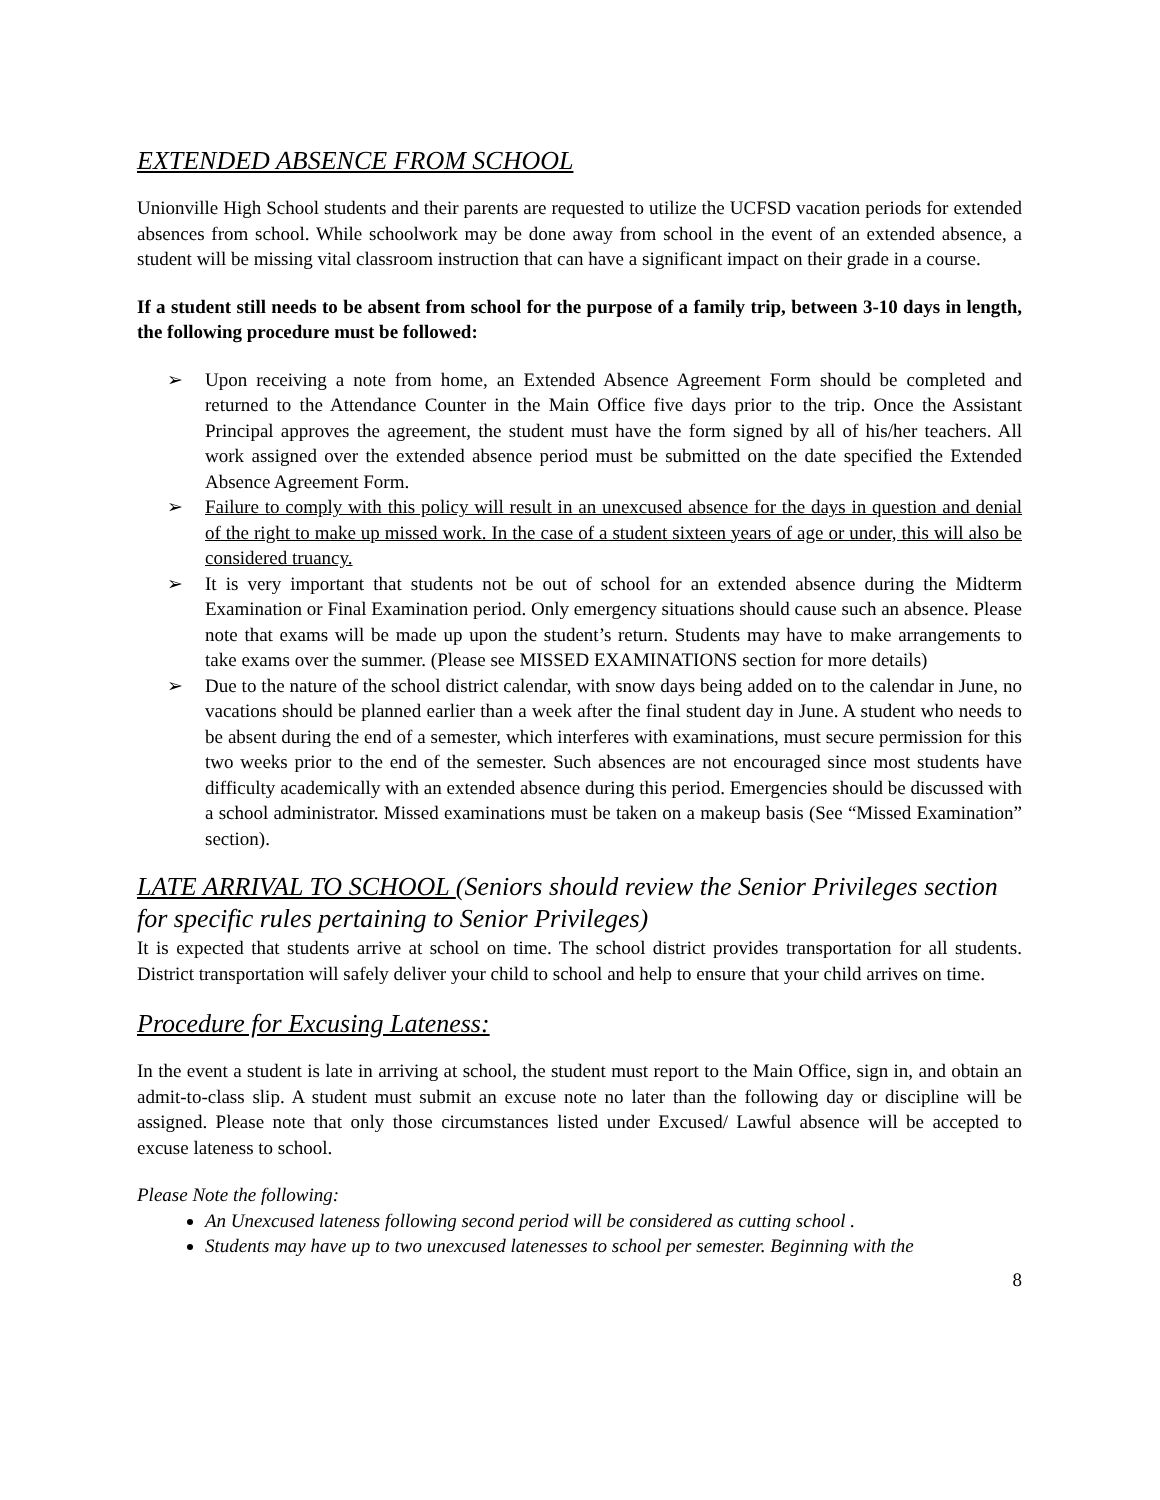EXTENDED ABSENCE FROM SCHOOL
Unionville High School students and their parents are requested to utilize the UCFSD vacation periods for extended absences from school. While schoolwork may be done away from school in the event of an extended absence, a student will be missing vital classroom instruction that can have a significant impact on their grade in a course.
If a student still needs to be absent from school for the purpose of a family trip, between 3-10 days in length, the following procedure must be followed:
➢ Upon receiving a note from home, an Extended Absence Agreement Form should be completed and returned to the Attendance Counter in the Main Office five days prior to the trip. Once the Assistant Principal approves the agreement, the student must have the form signed by all of his/her teachers. All work assigned over the extended absence period must be submitted on the date specified the Extended Absence Agreement Form.
➢ Failure to comply with this policy will result in an unexcused absence for the days in question and denial of the right to make up missed work. In the case of a student sixteen years of age or under, this will also be considered truancy.
➢ It is very important that students not be out of school for an extended absence during the Midterm Examination or Final Examination period. Only emergency situations should cause such an absence. Please note that exams will be made up upon the student’s return. Students may have to make arrangements to take exams over the summer. (Please see MISSED EXAMINATIONS section for more details)
➢ Due to the nature of the school district calendar, with snow days being added on to the calendar in June, no vacations should be planned earlier than a week after the final student day in June. A student who needs to be absent during the end of a semester, which interferes with examinations, must secure permission for this two weeks prior to the end of the semester. Such absences are not encouraged since most students have difficulty academically with an extended absence during this period. Emergencies should be discussed with a school administrator. Missed examinations must be taken on a makeup basis (See “Missed Examination” section).
LATE ARRIVAL TO SCHOOL (Seniors should review the Senior Privileges section for specific rules pertaining to Senior Privileges)
It is expected that students arrive at school on time. The school district provides transportation for all students. District transportation will safely deliver your child to school and help to ensure that your child arrives on time.
Procedure for Excusing Lateness:
In the event a student is late in arriving at school, the student must report to the Main Office, sign in, and obtain an admit-to-class slip. A student must submit an excuse note no later than the following day or discipline will be assigned. Please note that only those circumstances listed under Excused/ Lawful absence will be accepted to excuse lateness to school.
Please Note the following:
An Unexcused lateness following second period will be considered as cutting school .
Students may have up to two unexcused latenesses to school per semester. Beginning with the
8